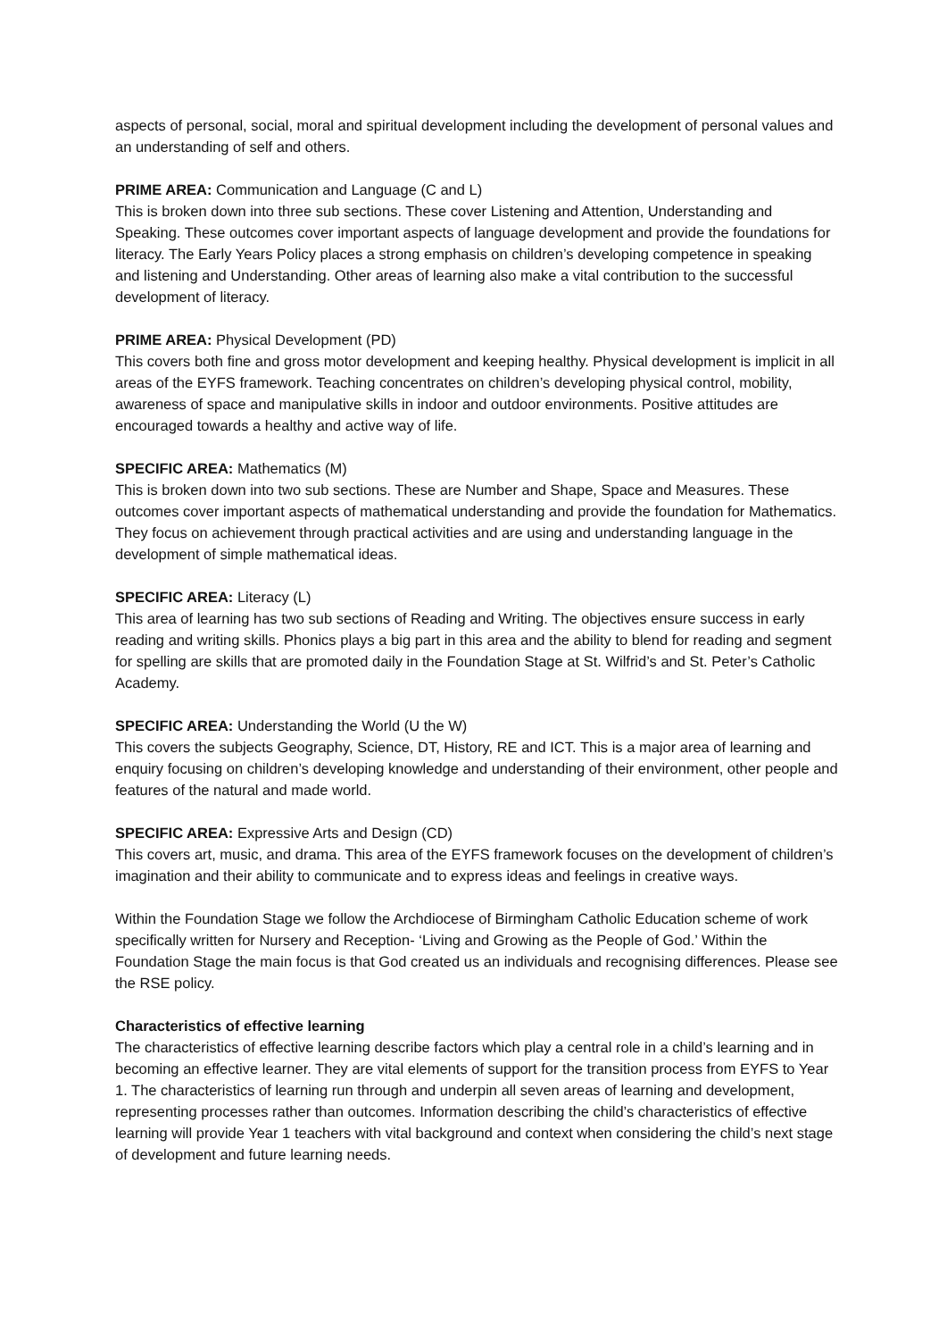aspects of personal, social, moral and spiritual development including the development of personal values and an understanding of self and others.
PRIME AREA: Communication and Language (C and L)
This is broken down into three sub sections. These cover Listening and Attention, Understanding and Speaking. These outcomes cover important aspects of language development and provide the foundations for literacy. The Early Years Policy places a strong emphasis on children’s developing competence in speaking and listening and Understanding. Other areas of learning also make a vital contribution to the successful development of literacy.
PRIME AREA: Physical Development (PD)
This covers both fine and gross motor development and keeping healthy. Physical development is implicit in all areas of the EYFS framework. Teaching concentrates on children’s developing physical control, mobility, awareness of space and manipulative skills in indoor and outdoor environments. Positive attitudes are encouraged towards a healthy and active way of life.
SPECIFIC AREA: Mathematics (M)
This is broken down into two sub sections. These are Number and Shape, Space and Measures. These outcomes cover important aspects of mathematical understanding and provide the foundation for Mathematics. They focus on achievement through practical activities and are using and understanding language in the development of simple mathematical ideas.
SPECIFIC AREA: Literacy (L)
This area of learning has two sub sections of Reading and Writing. The objectives ensure success in early reading and writing skills. Phonics plays a big part in this area and the ability to blend for reading and segment for spelling are skills that are promoted daily in the Foundation Stage at St. Wilfrid’s and St. Peter’s Catholic Academy.
SPECIFIC AREA: Understanding the World (U the W)
This covers the subjects Geography, Science, DT, History, RE and ICT. This is a major area of learning and enquiry focusing on children’s developing knowledge and understanding of their environment, other people and features of the natural and made world.
SPECIFIC AREA: Expressive Arts and Design (CD)
This covers art, music, and drama. This area of the EYFS framework focuses on the development of children’s imagination and their ability to communicate and to express ideas and feelings in creative ways.
Within the Foundation Stage we follow the Archdiocese of Birmingham Catholic Education scheme of work specifically written for Nursery and Reception- ‘Living and Growing as the People of God.’ Within the Foundation Stage the main focus is that God created us an individuals and recognising differences. Please see the RSE policy.
Characteristics of effective learning
The characteristics of effective learning describe factors which play a central role in a child’s learning and in becoming an effective learner. They are vital elements of support for the transition process from EYFS to Year 1. The characteristics of learning run through and underpin all seven areas of learning and development, representing processes rather than outcomes. Information describing the child’s characteristics of effective learning will provide Year 1 teachers with vital background and context when considering the child’s next stage of development and future learning needs.